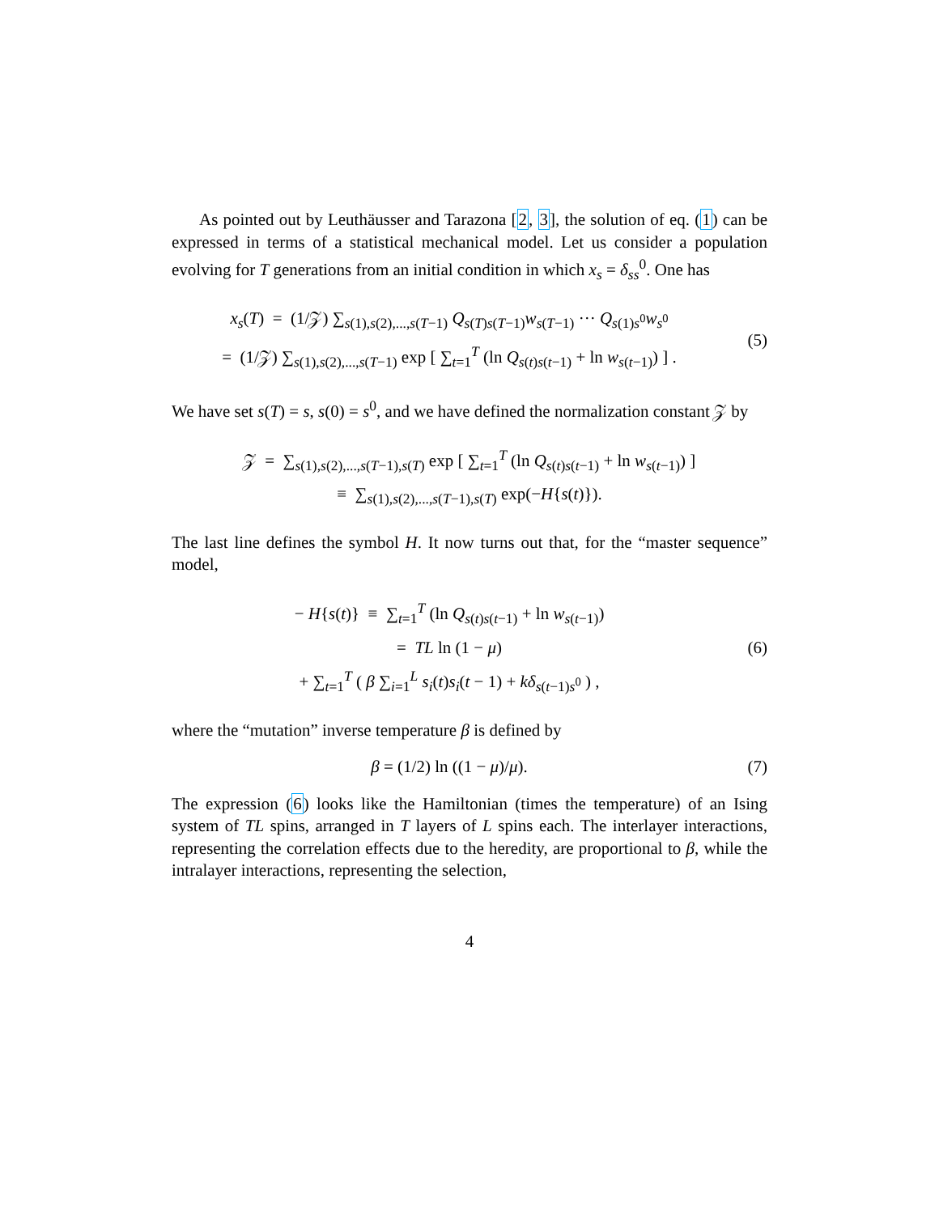As pointed out by Leuthäusser and Tarazona [2, 3], the solution of eq. (1) can be expressed in terms of a statistical mechanical model. Let us consider a population evolving for T generations from an initial condition in which x<sub>s</sub> = δ<sub>ss</sub><sup>0</sup>. One has
x<sub>s</sub>(T) = (1/𝒵) ∑<sub>s(1),s(2),...,s(T−1)</sub> Q<sub>s(T)s(T−1)</sub>w<sub>s(T−1)</sub> ··· Q<sub>s(1)s<sup>0</sup></sub>w<sub>s<sup>0</sup></sub>
= (1/𝒵) ∑<sub>s(1),s(2),...,s(T−1)</sub> exp [ ∑<sub>t=1</sub><sup>T</sup> (ln Q<sub>s(t)s(t−1)</sub> + ln w<sub>s(t−1)</sub>) ] .
(5)
We have set s(T) = s, s(0) = s<sup>0</sup>, and we have defined the normalization constant 𝒵 by
𝒵 = ∑<sub>s(1),s(2),...,s(T−1),s(T)</sub> exp [ ∑<sub>t=1</sub><sup>T</sup> (ln Q<sub>s(t)s(t−1)</sub> + ln w<sub>s(t−1)</sub>) ]
≡ ∑<sub>s(1),s(2),...,s(T−1),s(T)</sub> exp(−H{s(t)}).
The last line defines the symbol H. It now turns out that, for the “master sequence” model,
− H{s(t)} ≡ ∑<sub>t=1</sub><sup>T</sup> (ln Q<sub>s(t)s(t−1)</sub> + ln w<sub>s(t−1)</sub>)
= TL ln (1 − μ)
+ ∑<sub>t=1</sub><sup>T</sup> ( β ∑<sub>i=1</sub><sup>L</sup> s<sub>i</sub>(t)s<sub>i</sub>(t − 1) + kδ<sub>s(t−1)s<sup>0</sup></sub> ) ,
(6)
where the “mutation” inverse temperature β is defined by
β = (1/2) ln ((1 − μ)/μ). (7)
The expression (6) looks like the Hamiltonian (times the temperature) of an Ising system of TL spins, arranged in T layers of L spins each. The interlayer interactions, representing the correlation effects due to the heredity, are proportional to β, while the intralayer interactions, representing the selection,
4